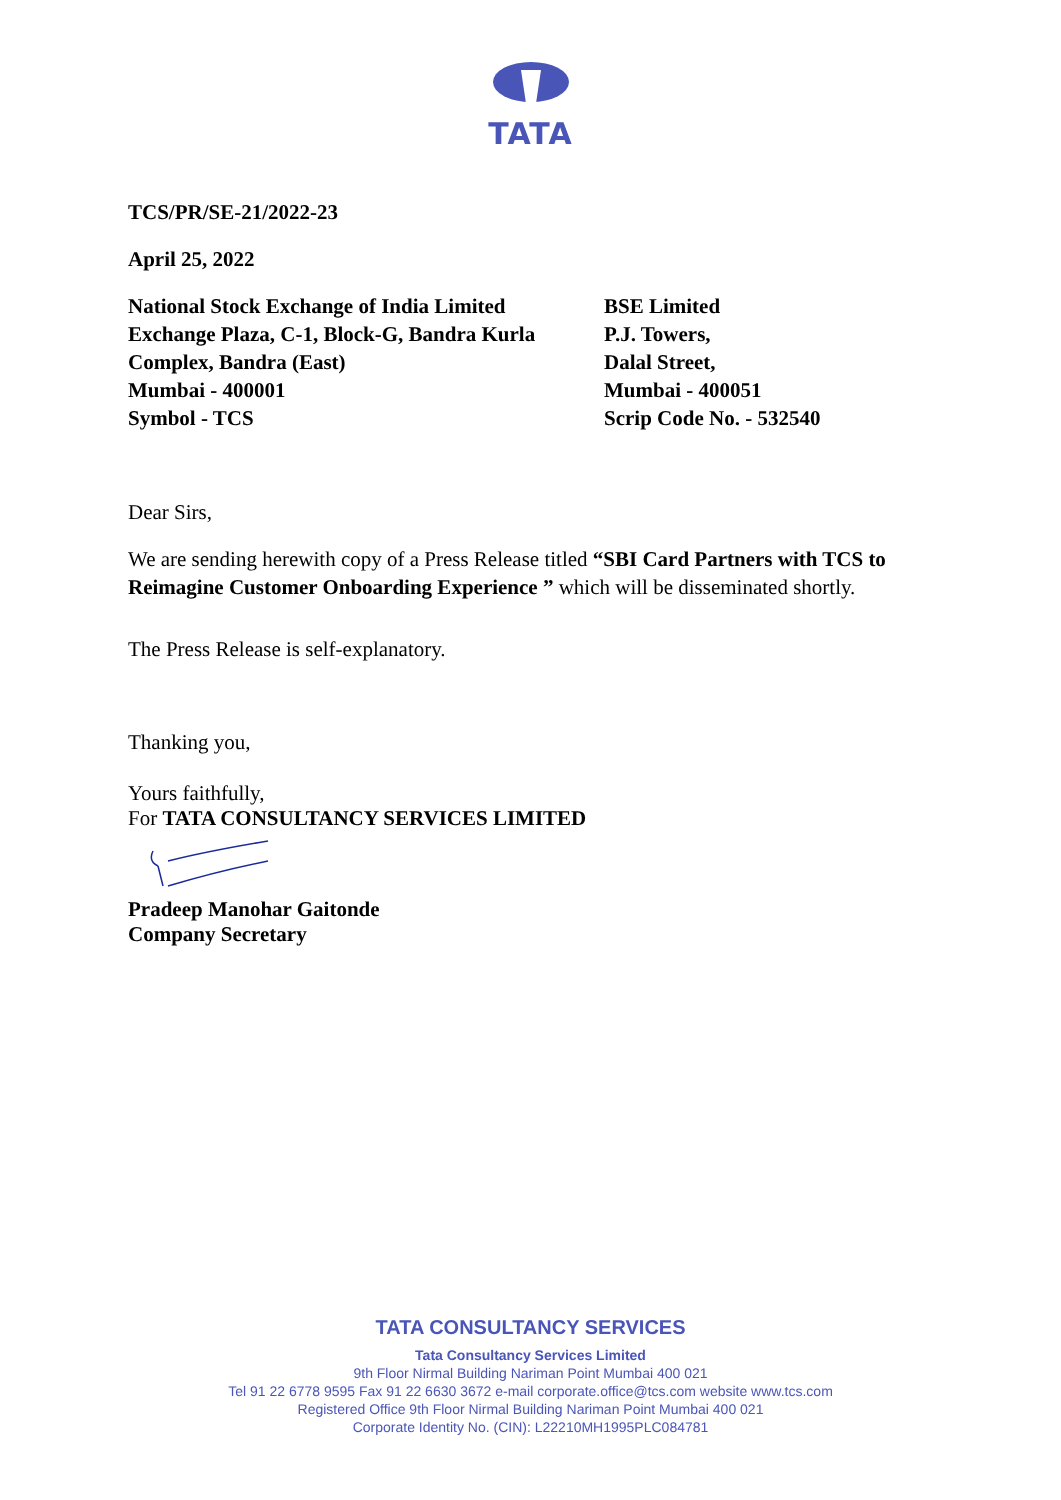TATA
TCS/PR/SE-21/2022-23
April 25, 2022
National Stock Exchange of India Limited
Exchange Plaza, C-1, Block-G, Bandra Kurla
Complex, Bandra (East)
Mumbai - 400001
Symbol - TCS
BSE Limited
P.J. Towers,
Dalal Street,
Mumbai - 400051
Scrip Code No. - 532540
Dear Sirs,
We are sending herewith copy of a Press Release titled “SBI Card Partners with TCS to Reimagine Customer Onboarding Experience ” which will be disseminated shortly.
The Press Release is self-explanatory.
Thanking you,
Yours faithfully,
For TATA CONSULTANCY SERVICES LIMITED
Pradeep Manohar Gaitonde
Company Secretary
TATA CONSULTANCY SERVICES
Tata Consultancy Services Limited
9th Floor Nirmal Building Nariman Point Mumbai 400 021
Tel 91 22 6778 9595 Fax 91 22 6630 3672 e-mail corporate.office@tcs.com website www.tcs.com
Registered Office 9th Floor Nirmal Building Nariman Point Mumbai 400 021
Corporate Identity No. (CIN): L22210MH1995PLC084781